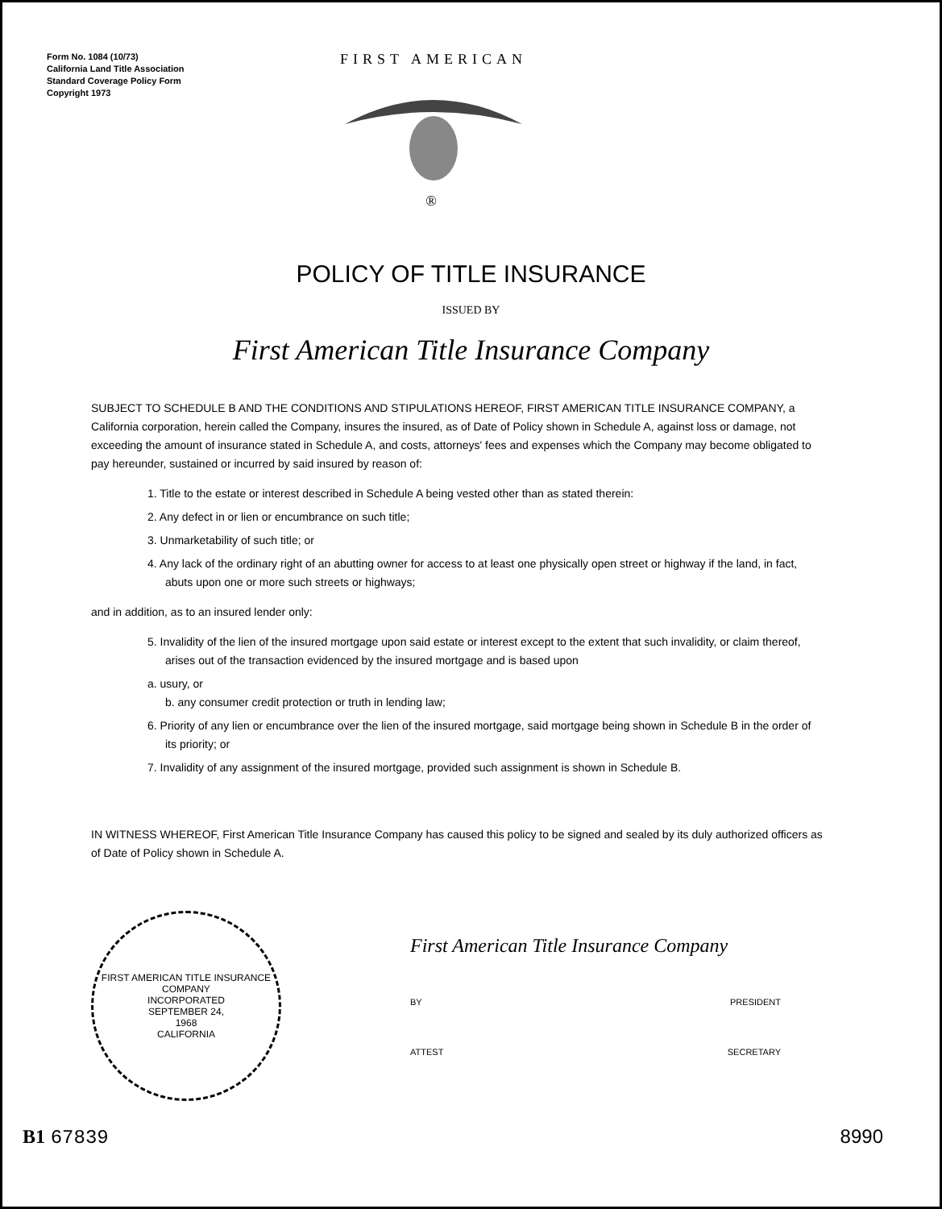Form No. 1084 (10/73)
California Land Title Association
Standard Coverage Policy Form
Copyright 1973
FIRST AMERICAN
®
POLICY OF TITLE INSURANCE
ISSUED BY
First American Title Insurance Company
SUBJECT TO SCHEDULE B AND THE CONDITIONS AND STIPULATIONS HEREOF, FIRST AMERICAN TITLE INSURANCE COMPANY, a California corporation, herein called the Company, insures the insured, as of Date of Policy shown in Schedule A, against loss or damage, not exceeding the amount of insurance stated in Schedule A, and costs, attorneys' fees and expenses which the Company may become obligated to pay hereunder, sustained or incurred by said insured by reason of:
1. Title to the estate or interest described in Schedule A being vested other than as stated therein:
2. Any defect in or lien or encumbrance on such title;
3. Unmarketability of such title; or
4. Any lack of the ordinary right of an abutting owner for access to at least one physically open street or highway if the land, in fact, abuts upon one or more such streets or highways;
and in addition, as to an insured lender only:
5. Invalidity of the lien of the insured mortgage upon said estate or interest except to the extent that such invalidity, or claim thereof, arises out of the transaction evidenced by the insured mortgage and is based upon
a. usury, or
b. any consumer credit protection or truth in lending law;
6. Priority of any lien or encumbrance over the lien of the insured mortgage, said mortgage being shown in Schedule B in the order of its priority; or
7. Invalidity of any assignment of the insured mortgage, provided such assignment is shown in Schedule B.
IN WITNESS WHEREOF, First American Title Insurance Company has caused this policy to be signed and sealed by its duly authorized officers as of Date of Policy shown in Schedule A.
FIRST AMERICAN TITLE INSURANCE COMPANY
INCORPORATED
SEPTEMBER 24,
1968
CALIFORNIA
First American Title Insurance Company
BY PRESIDENT
ATTEST SECRETARY
B1 67839 8990